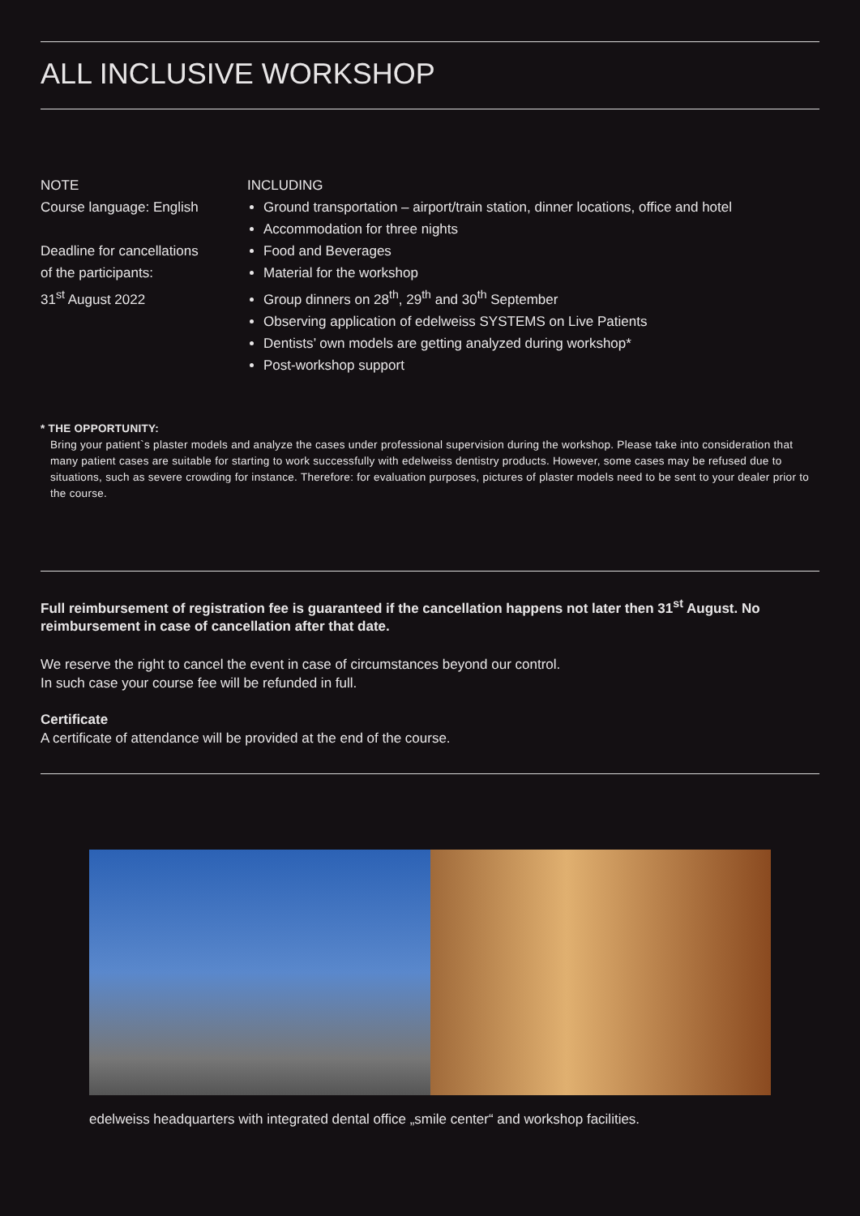ALL INCLUSIVE WORKSHOP
NOTE
Course language: English
Deadline for cancellations
of the participants:
31<sup>st</sup> August 2022
INCLUDING
Ground transportation – airport/train station, dinner locations, office and hotel
Accommodation for three nights
Food and Beverages
Material for the workshop
Group dinners on 28<sup>th</sup>, 29<sup>th</sup> and 30<sup>th</sup> September
Observing application of edelweiss SYSTEMS on Live Patients
Dentists’ own models are getting analyzed during workshop*
Post-workshop support
* THE OPPORTUNITY:
Bring your patient`s plaster models and analyze the cases under professional supervision during the workshop. Please take into consideration that many patient cases are suitable for starting to work successfully with edelweiss dentistry products. However, some cases may be refused due to situations, such as severe crowding for instance. Therefore: for evaluation purposes, pictures of plaster models need to be sent to your dealer prior to the course.
Full reimbursement of registration fee is guaranteed if the cancellation happens not later then 31<sup>st</sup> August. No reimbursement in case of cancellation after that date.
We reserve the right to cancel the event in case of circumstances beyond our control.
In such case your course fee will be refunded in full.
Certificate
A certificate of attendance will be provided at the end of the course.
edelweiss headquarters with integrated dental office „smile center“ and workshop facilities.